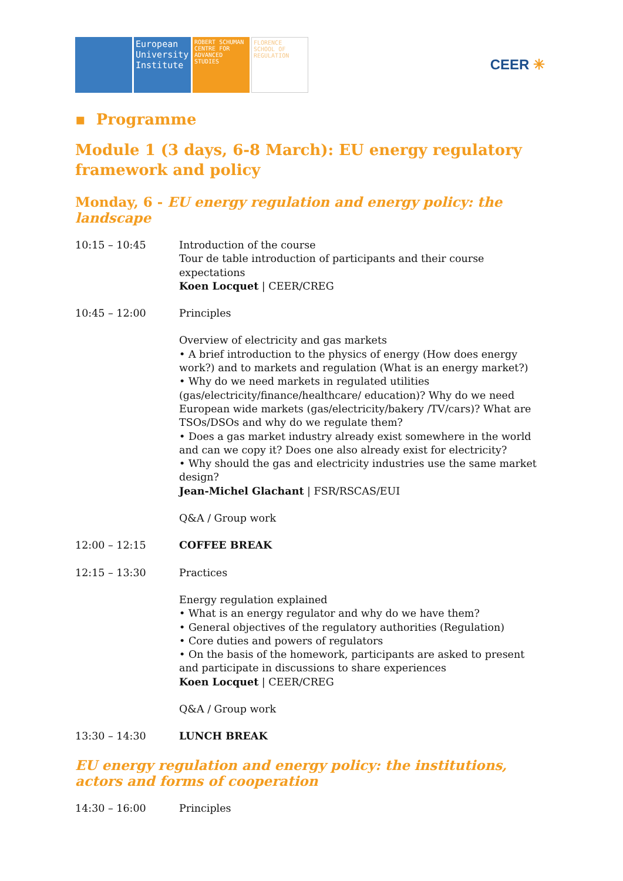European University Institute
ROBERT SCHUMAN CENTRE FOR ADVANCED STUDIES
FLORENCE SCHOOL OF REGULATION
CEER ✳
▪ Programme
Module 1 (3 days, 6-8 March): EU energy regulatory framework and policy
Monday, 6 - EU energy regulation and energy policy: the landscape
| 10:15 – 10:45 | Introduction of the course Tour de table introduction of participants and their course expectations Koen Locquet / CEER/CREG |
| 10:45 – 12:00 | Principles Overview of electricity and gas markets • A brief introduction to the physics of energy (How does energy work?) and to markets and regulation (What is an energy market?) • Why do we need markets in regulated utilities (gas/electricity/finance/healthcare/ education)? Why do we need European wide markets (gas/electricity/bakery /TV/cars)? What are TSOs/DSOs and why do we regulate them? • Does a gas market industry already exist somewhere in the world and can we copy it? Does one also already exist for electricity? • Why should the gas and electricity industries use the same market design? Jean-Michel Glachant / FSR/RSCAS/EUI Q&A / Group work |
| 12:00 – 12:15 | COFFEE BREAK |
| 12:15 – 13:30 | Practices Energy regulation explained • What is an energy regulator and why do we have them? • General objectives of the regulatory authorities (Regulation) • Core duties and powers of regulators • On the basis of the homework, participants are asked to present and participate in discussions to share experiences Koen Locquet / CEER/CREG Q&A / Group work |
| 13:30 – 14:30 | LUNCH BREAK |
EU energy regulation and energy policy: the institutions, actors and forms of cooperation
| 14:30 – 16:00 | Principles |